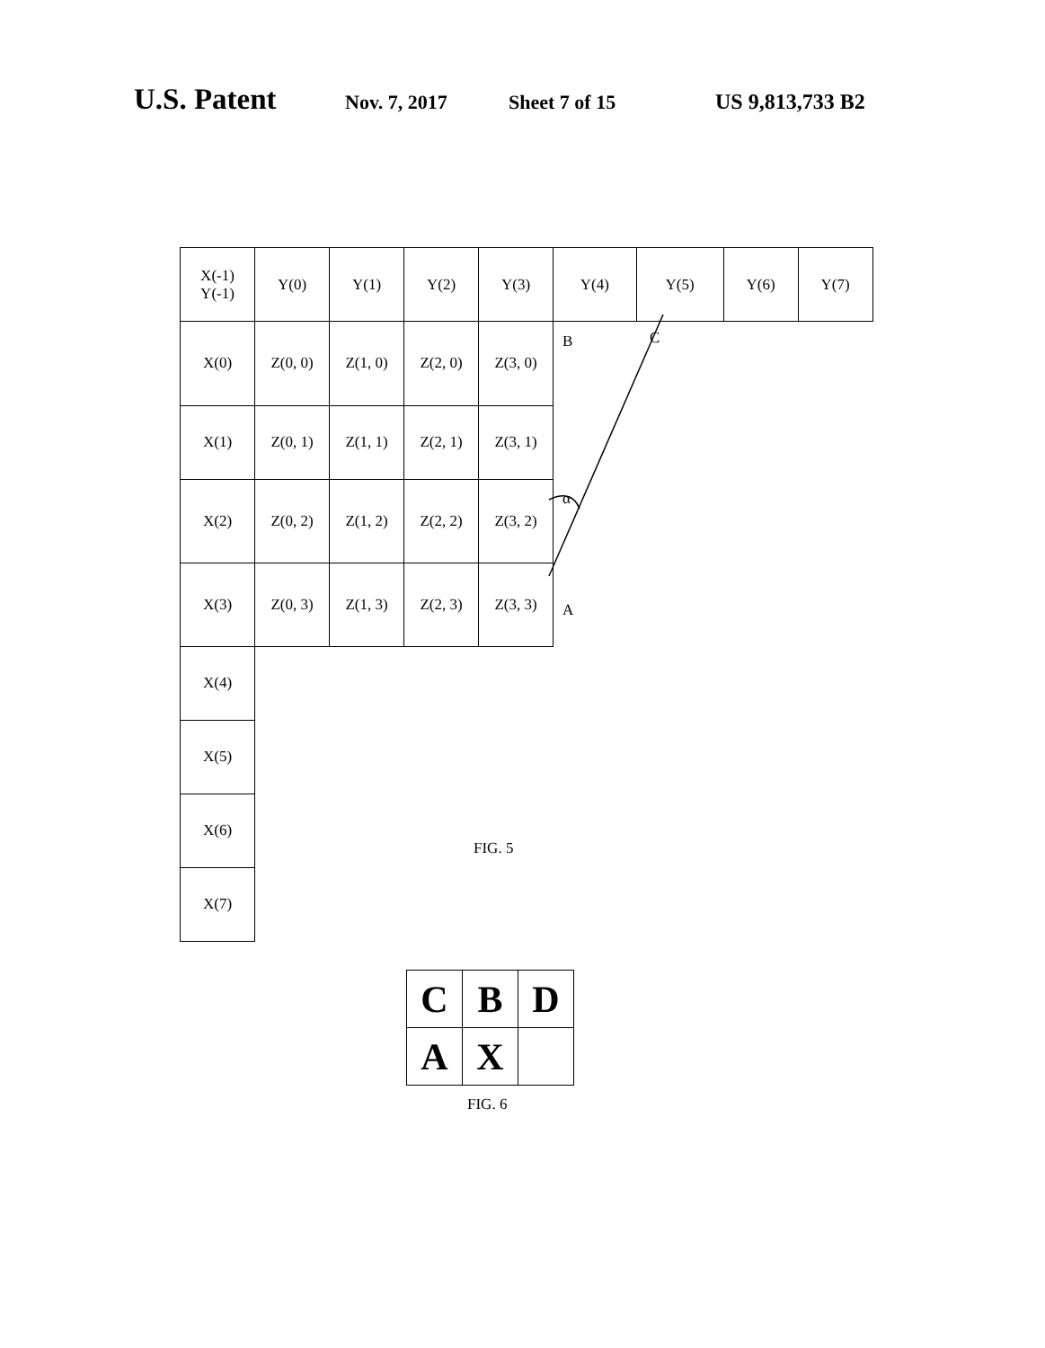U.S. Patent Nov. 7, 2017 Sheet 7 of 15 US 9,813,733 B2
| X(-1) Y(-1) | Y(0) | Y(1) | Y(2) | Y(3) | Y(4) | Y(5) | Y(6) | Y(7) |
| X(0) | Z(0, 0) | Z(1, 0) | Z(2, 0) | Z(3, 0) | B | C | | |
| X(1) | Z(0, 1) | Z(1, 1) | Z(2, 1) | Z(3, 1) | | | | |
| X(2) | Z(0, 2) | Z(1, 2) | Z(2, 2) | Z(3, 2) | α | | | |
| X(3) | Z(0, 3) | Z(1, 3) | Z(2, 3) | Z(3, 3) | A | | | |
| X(4) | | | | | | | | |
| X(5) | | | | | | | | |
| X(6) | | | | | | | | |
| X(7) | | | | | | | | |
FIG. 5
| C | B | D |
| A | X | |
FIG. 6